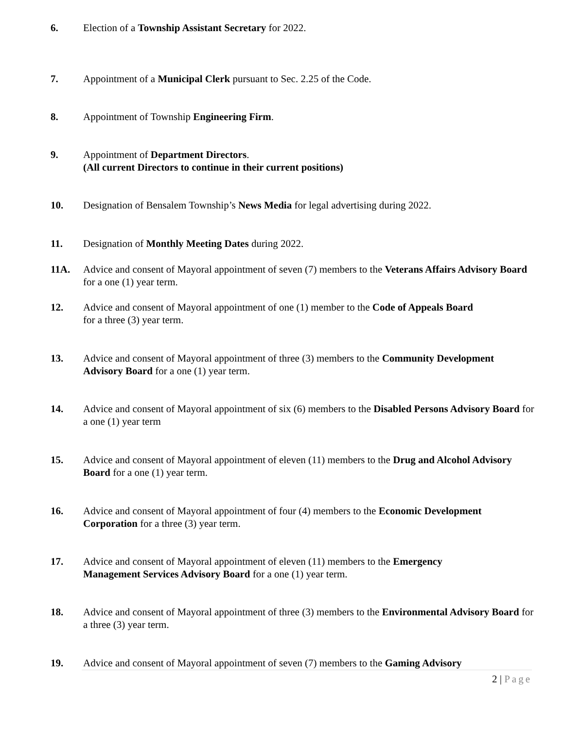6. Election of a Township Assistant Secretary for 2022.
7. Appointment of a Municipal Clerk pursuant to Sec. 2.25 of the Code.
8. Appointment of Township Engineering Firm.
9. Appointment of Department Directors.
(All current Directors to continue in their current positions)
10. Designation of Bensalem Township’s News Media for legal advertising during 2022.
11. Designation of Monthly Meeting Dates during 2022.
11A. Advice and consent of Mayoral appointment of seven (7) members to the Veterans Affairs Advisory Board for a one (1) year term.
12. Advice and consent of Mayoral appointment of one (1) member to the Code of Appeals Board
for a three (3) year term.
13. Advice and consent of Mayoral appointment of three (3) members to the Community Development Advisory Board for a one (1) year term.
14. Advice and consent of Mayoral appointment of six (6) members to the Disabled Persons Advisory Board for a one (1) year term
15. Advice and consent of Mayoral appointment of eleven (11) members to the Drug and Alcohol Advisory Board for a one (1) year term.
16. Advice and consent of Mayoral appointment of four (4) members to the Economic Development Corporation for a three (3) year term.
17. Advice and consent of Mayoral appointment of eleven (11) members to the Emergency
Management Services Advisory Board for a one (1) year term.
18. Advice and consent of Mayoral appointment of three (3) members to the Environmental Advisory Board for a three (3) year term.
19. Advice and consent of Mayoral appointment of seven (7) members to the Gaming Advisory
2 | Page